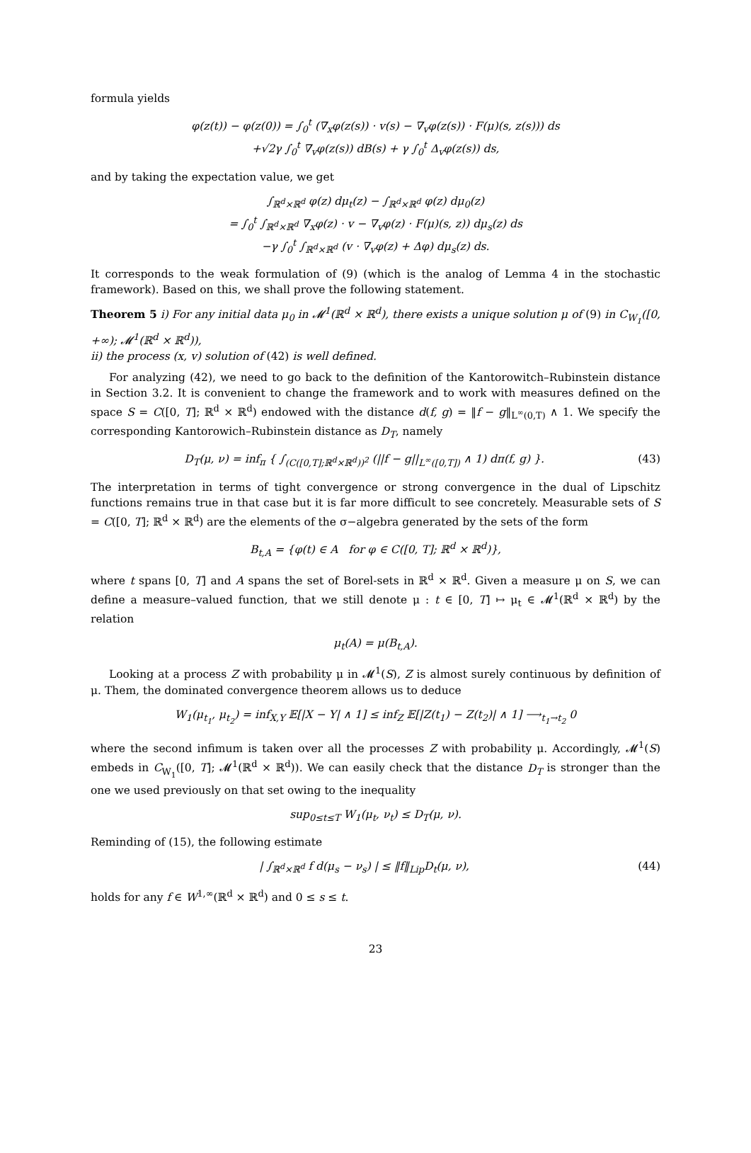formula yields
φ(z(t)) − φ(z(0)) = ∫<sub>0</sub><sup>t</sup> (∇<sub>x</sub>φ(z(s)) · v(s) − ∇<sub>v</sub>φ(z(s)) · F(μ)(s, z(s))) ds
+√2γ ∫<sub>0</sub><sup>t</sup> ∇<sub>v</sub>φ(z(s)) dB(s) + γ ∫<sub>0</sub><sup>t</sup> Δ<sub>v</sub>φ(z(s)) ds,
and by taking the expectation value, we get
∫<sub>ℝ<sup>d</sup>×ℝ<sup>d</sup></sub> φ(z) dμ<sub>t</sub>(z) − ∫<sub>ℝ<sup>d</sup>×ℝ<sup>d</sup></sub> φ(z) dμ<sub>0</sub>(z)
= ∫<sub>0</sub><sup>t</sup> ∫<sub>ℝ<sup>d</sup>×ℝ<sup>d</sup></sub> ∇<sub>x</sub>φ(z) · v − ∇<sub>v</sub>φ(z) · F(μ)(s, z)) dμ<sub>s</sub>(z) ds
−γ ∫<sub>0</sub><sup>t</sup> ∫<sub>ℝ<sup>d</sup>×ℝ<sup>d</sup></sub> (v · ∇<sub>v</sub>φ(z) + Δφ) dμ<sub>s</sub>(z) ds.
It corresponds to the weak formulation of (9) (which is the analog of Lemma 4 in the stochastic framework). Based on this, we shall prove the following statement.
Theorem 5 i) For any initial data μ<sub>0</sub> in 𝓜<sup>1</sup>(ℝ<sup>d</sup> × ℝ<sup>d</sup>), there exists a unique solution μ of (9) in C<sub>W<sub>1</sub></sub>([0, +∞); 𝓜<sup>1</sup>(ℝ<sup>d</sup> × ℝ<sup>d</sup>)),
ii) the process (x, v) solution of (42) is well defined.
For analyzing (42), we need to go back to the definition of the Kantorowitch–Rubinstein distance in Section 3.2. It is convenient to change the framework and to work with measures defined on the space S = C([0, T]; ℝ<sup>d</sup> × ℝ<sup>d</sup>) endowed with the distance d(f, g) = ‖f − g‖<sub>L<sup>∞</sup>(0,T)</sub> ∧ 1. We specify the corresponding Kantorowich–Rubinstein distance as D<sub>T</sub>, namely
D<sub>T</sub>(μ, ν) = inf<sub>π</sub> { ∫<sub>(C([0,T];ℝ<sup>d</sup>×ℝ<sup>d</sup>))<sup>2</sup></sub> (||f − g||<sub>L<sup>∞</sup>([0,T])</sub> ∧ 1) dπ(f, g) }. (43)
The interpretation in terms of tight convergence or strong convergence in the dual of Lipschitz functions remains true in that case but it is far more difficult to see concretely. Measurable sets of S = C([0, T]; ℝ<sup>d</sup> × ℝ<sup>d</sup>) are the elements of the σ−algebra generated by the sets of the form
B<sub>t,A</sub> = {φ(t) ∈ A for φ ∈ C([0, T]; ℝ<sup>d</sup> × ℝ<sup>d</sup>)},
where t spans [0, T] and A spans the set of Borel-sets in ℝ<sup>d</sup> × ℝ<sup>d</sup>. Given a measure μ on S, we can define a measure–valued function, that we still denote μ : t ∈ [0, T] ↦ μ<sub>t</sub> ∈ 𝓜<sup>1</sup>(ℝ<sup>d</sup> × ℝ<sup>d</sup>) by the relation
μ<sub>t</sub>(A) = μ(B<sub>t,A</sub>).
Looking at a process Z with probability μ in 𝓜<sup>1</sup>(S), Z is almost surely continuous by definition of μ. Them, the dominated convergence theorem allows us to deduce
W<sub>1</sub>(μ<sub>t<sub>1</sub></sub>, μ<sub>t<sub>2</sub></sub>) = inf<sub>X,Y</sub> 𝔼[|X − Y| ∧ 1] ≤ inf<sub>Z</sub> 𝔼[|Z(t<sub>1</sub>) − Z(t<sub>2</sub>)| ∧ 1] ⟶<sub>t<sub>1</sub>→t<sub>2</sub></sub> 0
where the second infimum is taken over all the processes Z with probability μ. Accordingly, 𝓜<sup>1</sup>(S) embeds in C<sub>W<sub>1</sub></sub>([0, T]; 𝓜<sup>1</sup>(ℝ<sup>d</sup> × ℝ<sup>d</sup>)). We can easily check that the distance D<sub>T</sub> is stronger than the one we used previously on that set owing to the inequality
sup<sub>0≤t≤T</sub> W<sub>1</sub>(μ<sub>t</sub>, ν<sub>t</sub>) ≤ D<sub>T</sub>(μ, ν).
Reminding of (15), the following estimate
| ∫<sub>ℝ<sup>d</sup>×ℝ<sup>d</sup></sub> f d(μ<sub>s</sub> − ν<sub>s</sub>) | ≤ ‖f‖<sub>Lip</sub>D<sub>t</sub>(μ, ν), (44)
holds for any f ∈ W<sup>1,∞</sup>(ℝ<sup>d</sup> × ℝ<sup>d</sup>) and 0 ≤ s ≤ t.
23